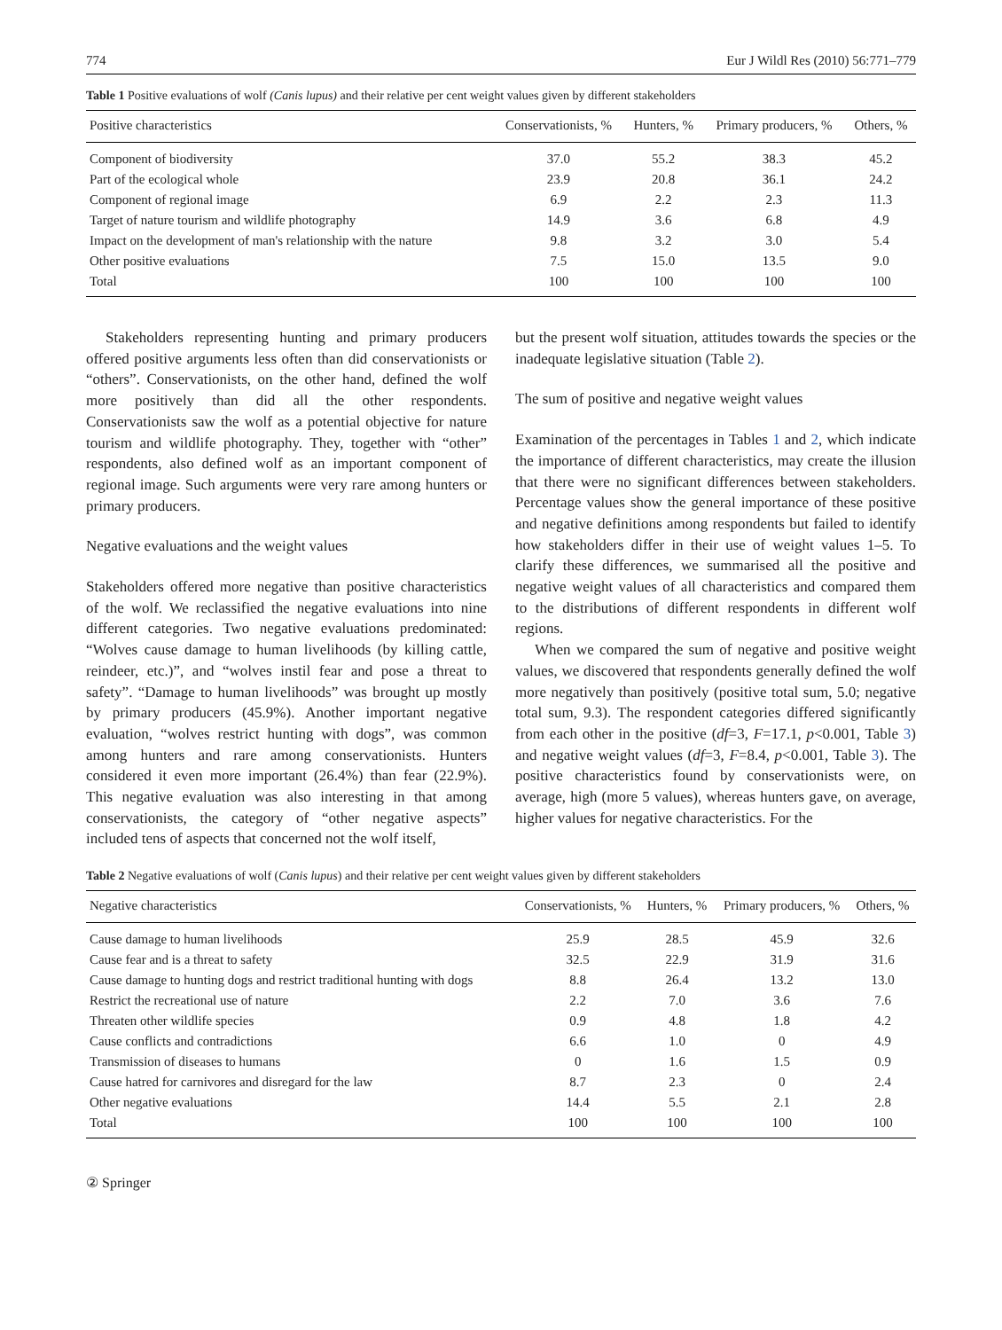774 Eur J Wildl Res (2010) 56:771–779
Table 1 Positive evaluations of wolf (Canis lupus) and their relative per cent weight values given by different stakeholders
| Positive characteristics | Conservationists, % | Hunters, % | Primary producers, % | Others, % |
| --- | --- | --- | --- | --- |
| Component of biodiversity | 37.0 | 55.2 | 38.3 | 45.2 |
| Part of the ecological whole | 23.9 | 20.8 | 36.1 | 24.2 |
| Component of regional image | 6.9 | 2.2 | 2.3 | 11.3 |
| Target of nature tourism and wildlife photography | 14.9 | 3.6 | 6.8 | 4.9 |
| Impact on the development of man's relationship with the nature | 9.8 | 3.2 | 3.0 | 5.4 |
| Other positive evaluations | 7.5 | 15.0 | 13.5 | 9.0 |
| Total | 100 | 100 | 100 | 100 |
Stakeholders representing hunting and primary producers offered positive arguments less often than did conservationists or “others”. Conservationists, on the other hand, defined the wolf more positively than did all the other respondents. Conservationists saw the wolf as a potential objective for nature tourism and wildlife photography. They, together with “other” respondents, also defined wolf as an important component of regional image. Such arguments were very rare among hunters or primary producers.
Negative evaluations and the weight values
Stakeholders offered more negative than positive characteristics of the wolf. We reclassified the negative evaluations into nine different categories. Two negative evaluations predominated: “Wolves cause damage to human livelihoods (by killing cattle, reindeer, etc.)”, and “wolves instil fear and pose a threat to safety”. “Damage to human livelihoods” was brought up mostly by primary producers (45.9%). Another important negative evaluation, “wolves restrict hunting with dogs”, was common among hunters and rare among conservationists. Hunters considered it even more important (26.4%) than fear (22.9%). This negative evaluation was also interesting in that among conservationists, the category of “other negative aspects” included tens of aspects that concerned not the wolf itself,
but the present wolf situation, attitudes towards the species or the inadequate legislative situation (Table 2).
The sum of positive and negative weight values
Examination of the percentages in Tables 1 and 2, which indicate the importance of different characteristics, may create the illusion that there were no significant differences between stakeholders. Percentage values show the general importance of these positive and negative definitions among respondents but failed to identify how stakeholders differ in their use of weight values 1–5. To clarify these differences, we summarised all the positive and negative weight values of all characteristics and compared them to the distributions of different respondents in different wolf regions.
When we compared the sum of negative and positive weight values, we discovered that respondents generally defined the wolf more negatively than positively (positive total sum, 5.0; negative total sum, 9.3). The respondent categories differed significantly from each other in the positive (df=3, F=17.1, p<0.001, Table 3) and negative weight values (df=3, F=8.4, p<0.001, Table 3). The positive characteristics found by conservationists were, on average, high (more 5 values), whereas hunters gave, on average, higher values for negative characteristics. For the
Table 2 Negative evaluations of wolf (Canis lupus) and their relative per cent weight values given by different stakeholders
| Negative characteristics | Conservationists, % | Hunters, % | Primary producers, % | Others, % |
| --- | --- | --- | --- | --- |
| Cause damage to human livelihoods | 25.9 | 28.5 | 45.9 | 32.6 |
| Cause fear and is a threat to safety | 32.5 | 22.9 | 31.9 | 31.6 |
| Cause damage to hunting dogs and restrict traditional hunting with dogs | 8.8 | 26.4 | 13.2 | 13.0 |
| Restrict the recreational use of nature | 2.2 | 7.0 | 3.6 | 7.6 |
| Threaten other wildlife species | 0.9 | 4.8 | 1.8 | 4.2 |
| Cause conflicts and contradictions | 6.6 | 1.0 | 0 | 4.9 |
| Transmission of diseases to humans | 0 | 1.6 | 1.5 | 0.9 |
| Cause hatred for carnivores and disregard for the law | 8.7 | 2.3 | 0 | 2.4 |
| Other negative evaluations | 14.4 | 5.5 | 2.1 | 2.8 |
| Total | 100 | 100 | 100 | 100 |
② Springer